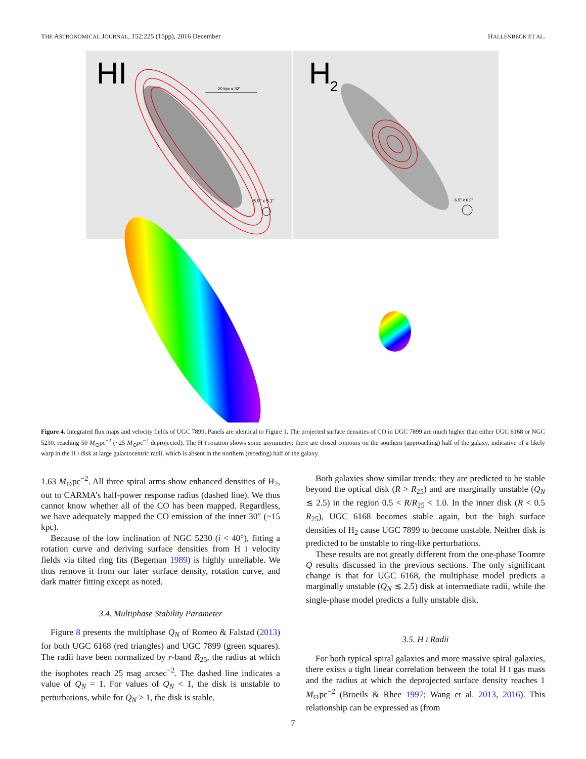THE ASTRONOMICAL JOURNAL, 152:225 (15pp), 2016 December HALLENBECK ET AL.
HI
H
2
20 kpc = 32"
5.9" x 5.1"
6.5" x 6.2"
Figure 4. Integrated flux maps and velocity fields of UGC 7899. Panels are identical to Figure 1. The projected surface densities of CO in UGC 7899 are much higher than either UGC 6168 or NGC 5230, reaching 50 M<sub>⊙</sub>pc<sup>−2</sup> (~25 M<sub>⊙</sub>pc<sup>−2</sup> deprojected). The H I rotation shows some asymmetry: there are closed contours on the southern (approaching) half of the galaxy, indicative of a likely warp in the H I disk at large galactocentric radii, which is absent in the northern (receding) half of the galaxy.
1.63 M<sub>⊙</sub>pc<sup>−2</sup>. All three spiral arms show enhanced densities of H<sub>2</sub>, out to CARMA’s half-power response radius (dashed line). We thus cannot know whether all of the CO has been mapped. Regardless, we have adequately mapped the CO emission of the inner 30″ (~15 kpc).
Because of the low inclination of NGC 5230 (i < 40°), fitting a rotation curve and deriving surface densities from H I velocity fields via tilted ring fits (Begeman 1989) is highly unreliable. We thus remove it from our later surface density, rotation curve, and dark matter fitting except as noted.
3.4. Multiphase Stability Parameter
Figure 8 presents the multiphase Q<sub>N</sub> of Romeo & Falstad (2013) for both UGC 6168 (red triangles) and UGC 7899 (green squares). The radii have been normalized by r-band R<sub>25</sub>, the radius at which the isophotes reach 25 mag arcsec<sup>−2</sup>. The dashed line indicates a value of Q<sub>N</sub> = 1. For values of Q<sub>N</sub> < 1, the disk is unstable to perturbations, while for Q<sub>N</sub> > 1, the disk is stable.
Both galaxies show similar trends: they are predicted to be stable beyond the optical disk (R > R<sub>25</sub>) and are marginally unstable (Q<sub>N</sub> ≲ 2.5) in the region 0.5 < R/R<sub>25</sub> < 1.0. In the inner disk (R < 0.5 R<sub>25</sub>), UGC 6168 becomes stable again, but the high surface densities of H<sub>2</sub> cause UGC 7899 to become unstable. Neither disk is predicted to be unstable to ring-like perturbations.
These results are not greatly different from the one-phase Toomre Q results discussed in the previous sections. The only significant change is that for UGC 6168, the multiphase model predicts a marginally unstable (Q<sub>N</sub> ≲ 2.5) disk at intermediate radii, while the single-phase model predicts a fully unstable disk.
3.5. H I Radii
For both typical spiral galaxies and more massive spiral galaxies, there exists a tight linear correlation between the total H I gas mass and the radius at which the deprojected surface density reaches 1 M<sub>⊙</sub>pc<sup>−2</sup> (Broeils & Rhee 1997; Wang et al. 2013, 2016). This relationship can be expressed as (from
7